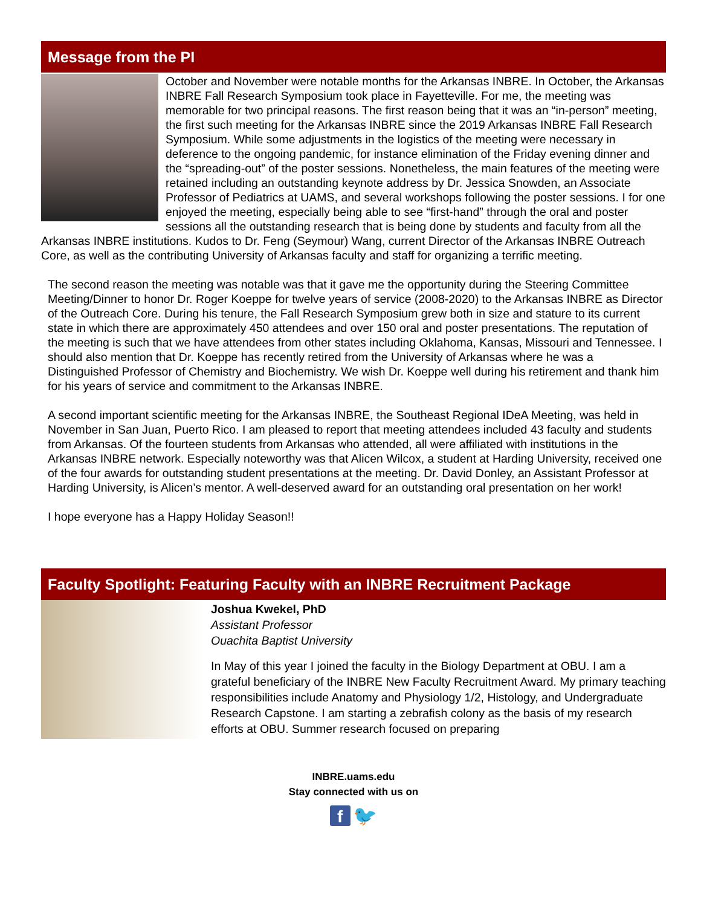Message from the PI
October and November were notable months for the Arkansas INBRE. In October, the Arkansas INBRE Fall Research Symposium took place in Fayetteville. For me, the meeting was memorable for two principal reasons. The first reason being that it was an “in-person” meeting, the first such meeting for the Arkansas INBRE since the 2019 Arkansas INBRE Fall Research Symposium. While some adjustments in the logistics of the meeting were necessary in deference to the ongoing pandemic, for instance elimination of the Friday evening dinner and the “spreading-out” of the poster sessions. Nonetheless, the main features of the meeting were retained including an outstanding keynote address by Dr. Jessica Snowden, an Associate Professor of Pediatrics at UAMS, and several workshops following the poster sessions. I for one enjoyed the meeting, especially being able to see “first-hand” through the oral and poster sessions all the outstanding research that is being done by students and faculty from all the Arkansas INBRE institutions. Kudos to Dr. Feng (Seymour) Wang, current Director of the Arkansas INBRE Outreach Core, as well as the contributing University of Arkansas faculty and staff for organizing a terrific meeting.
The second reason the meeting was notable was that it gave me the opportunity during the Steering Committee Meeting/Dinner to honor Dr. Roger Koeppe for twelve years of service (2008-2020) to the Arkansas INBRE as Director of the Outreach Core. During his tenure, the Fall Research Symposium grew both in size and stature to its current state in which there are approximately 450 attendees and over 150 oral and poster presentations. The reputation of the meeting is such that we have attendees from other states including Oklahoma, Kansas, Missouri and Tennessee. I should also mention that Dr. Koeppe has recently retired from the University of Arkansas where he was a Distinguished Professor of Chemistry and Biochemistry. We wish Dr. Koeppe well during his retirement and thank him for his years of service and commitment to the Arkansas INBRE.
A second important scientific meeting for the Arkansas INBRE, the Southeast Regional IDeA Meeting, was held in November in San Juan, Puerto Rico. I am pleased to report that meeting attendees included 43 faculty and students from Arkansas. Of the fourteen students from Arkansas who attended, all were affiliated with institutions in the Arkansas INBRE network. Especially noteworthy was that Alicen Wilcox, a student at Harding University, received one of the four awards for outstanding student presentations at the meeting. Dr. David Donley, an Assistant Professor at Harding University, is Alicen’s mentor. A well-deserved award for an outstanding oral presentation on her work!
I hope everyone has a Happy Holiday Season!!
Faculty Spotlight: Featuring Faculty with an INBRE Recruitment Package
Joshua Kwekel, PhD
Assistant Professor
Ouachita Baptist University
In May of this year I joined the faculty in the Biology Department at OBU. I am a grateful beneficiary of the INBRE New Faculty Recruitment Award. My primary teaching responsibilities include Anatomy and Physiology 1/2, Histology, and Undergraduate Research Capstone. I am starting a zebrafish colony as the basis of my research efforts at OBU. Summer research focused on preparing
INBRE.uams.edu
Stay connected with us on
f 🐦